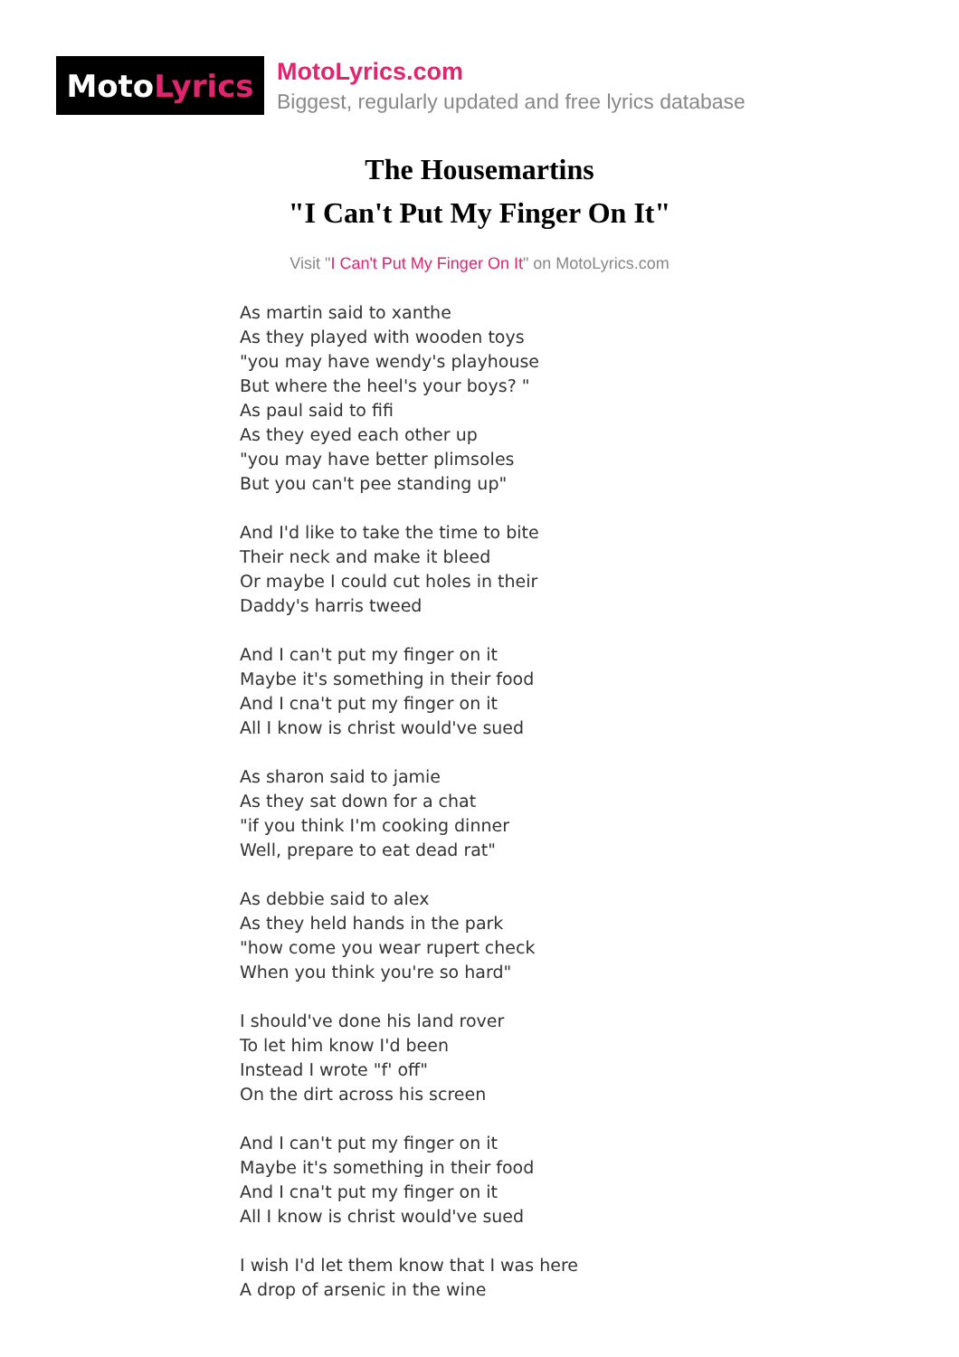Moto Lyrics
MotoLyrics.com
Biggest, regularly updated and free lyrics database
The Housemartins
"I Can't Put My Finger On It"
Visit "I Can't Put My Finger On It" on MotoLyrics.com
As martin said to xanthe
As they played with wooden toys
"you may have wendy's playhouse
But where the heel's your boys? "
As paul said to fifi
As they eyed each other up
"you may have better plimsoles
But you can't pee standing up"
And I'd like to take the time to bite
Their neck and make it bleed
Or maybe I could cut holes in their
Daddy's harris tweed
And I can't put my finger on it
Maybe it's something in their food
And I cna't put my finger on it
All I know is christ would've sued
As sharon said to jamie
As they sat down for a chat
"if you think I'm cooking dinner
Well, prepare to eat dead rat"
As debbie said to alex
As they held hands in the park
"how come you wear rupert check
When you think you're so hard"
I should've done his land rover
To let him know I'd been
Instead I wrote "f' off"
On the dirt across his screen
And I can't put my finger on it
Maybe it's something in their food
And I cna't put my finger on it
All I know is christ would've sued
I wish I'd let them know that I was here
A drop of arsenic in the wine